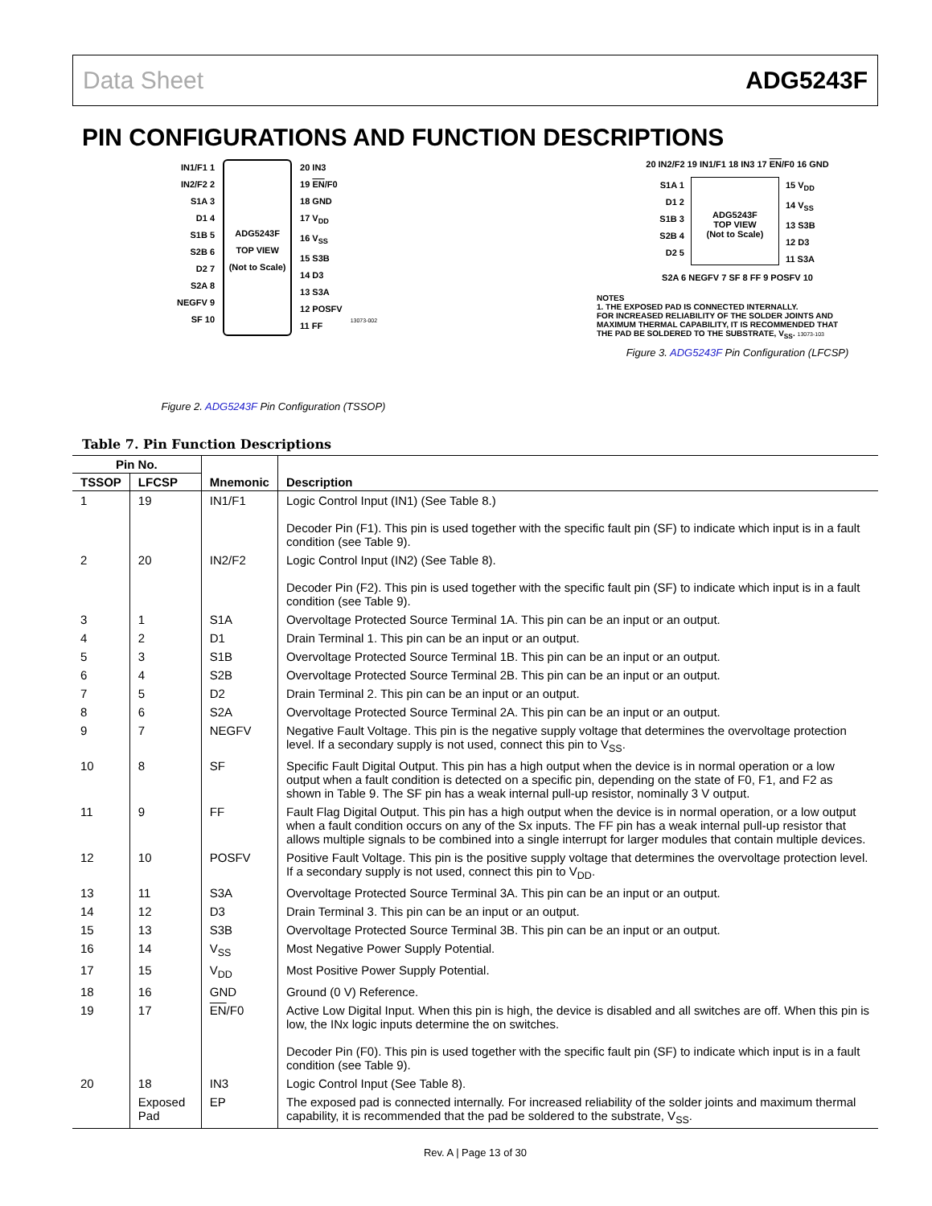Data Sheet ADG5243F
PIN CONFIGURATIONS AND FUNCTION DESCRIPTIONS
IN1/F1 1
IN2/F2 2
S1A 3
D1 4
S1B 5
S2B 6
D2 7
S2A 8
NEGFV 9
SF 10
ADG5243F
TOP VIEW
(Not to Scale)
20 IN3
19 EN/F0
18 GND
17 V<sub>DD</sub>
16 V<sub>SS</sub>
15 S3B
14 D3
13 S3A
12 POSFV
11 FF
13073-002
Figure 2. ADG5243F Pin Configuration (TSSOP)
20 IN2/F2 19 IN1/F1 18 IN3 17 EN/F0 16 GND
S1A 1
D1 2
S1B 3
S2B 4
D2 5
ADG5243F
TOP VIEW
(Not to Scale)
15 V<sub>DD</sub>
14 V<sub>SS</sub>
13 S3B
12 D3
11 S3A
S2A 6 NEGFV 7 SF 8 FF 9 POSFV 10
NOTES
1. THE EXPOSED PAD IS CONNECTED INTERNALLY.
FOR INCREASED RELIABILITY OF THE SOLDER JOINTS AND
MAXIMUM THERMAL CAPABILITY, IT IS RECOMMENDED THAT
THE PAD BE SOLDERED TO THE SUBSTRATE, V<sub>SS</sub>. 13073-103
Figure 3. ADG5243F Pin Configuration (LFCSP)
Table 7. Pin Function Descriptions
| Pin No. | | Mnemonic | Description |
| --- | --- | --- | --- |
| TSSOP | LFCSP | | |
| 1 | 19 | IN1/F1 | Logic Control Input (IN1) (See Table 8.) Decoder Pin (F1). This pin is used together with the specific fault pin (SF) to indicate which input is in a fault condition (see Table 9). |
| 2 | 20 | IN2/F2 | Logic Control Input (IN2) (See Table 8). Decoder Pin (F2). This pin is used together with the specific fault pin (SF) to indicate which input is in a fault condition (see Table 9). |
| 3 | 1 | S1A | Overvoltage Protected Source Terminal 1A. This pin can be an input or an output. |
| 4 | 2 | D1 | Drain Terminal 1. This pin can be an input or an output. |
| 5 | 3 | S1B | Overvoltage Protected Source Terminal 1B. This pin can be an input or an output. |
| 6 | 4 | S2B | Overvoltage Protected Source Terminal 2B. This pin can be an input or an output. |
| 7 | 5 | D2 | Drain Terminal 2. This pin can be an input or an output. |
| 8 | 6 | S2A | Overvoltage Protected Source Terminal 2A. This pin can be an input or an output. |
| 9 | 7 | NEGFV | Negative Fault Voltage. This pin is the negative supply voltage that determines the overvoltage protection level. If a secondary supply is not used, connect this pin to V<sub>SS</sub>. |
| 10 | 8 | SF | Specific Fault Digital Output. This pin has a high output when the device is in normal operation or a low output when a fault condition is detected on a specific pin, depending on the state of F0, F1, and F2 as shown in Table 9. The SF pin has a weak internal pull-up resistor, nominally 3 V output. |
| 11 | 9 | FF | Fault Flag Digital Output. This pin has a high output when the device is in normal operation, or a low output when a fault condition occurs on any of the Sx inputs. The FF pin has a weak internal pull-up resistor that allows multiple signals to be combined into a single interrupt for larger modules that contain multiple devices. |
| 12 | 10 | POSFV | Positive Fault Voltage. This pin is the positive supply voltage that determines the overvoltage protection level. If a secondary supply is not used, connect this pin to V<sub>DD</sub>. |
| 13 | 11 | S3A | Overvoltage Protected Source Terminal 3A. This pin can be an input or an output. |
| 14 | 12 | D3 | Drain Terminal 3. This pin can be an input or an output. |
| 15 | 13 | S3B | Overvoltage Protected Source Terminal 3B. This pin can be an input or an output. |
| 16 | 14 | V<sub>SS</sub> | Most Negative Power Supply Potential. |
| 17 | 15 | V<sub>DD</sub> | Most Positive Power Supply Potential. |
| 18 | 16 | GND | Ground (0 V) Reference. |
| 19 | 17 | EN /F0 | Active Low Digital Input. When this pin is high, the device is disabled and all switches are off. When this pin is low, the INx logic inputs determine the on switches. Decoder Pin (F0). This pin is used together with the specific fault pin (SF) to indicate which input is in a fault condition (see Table 9). |
| 20 | 18 | IN3 | Logic Control Input (See Table 8). |
| | Exposed Pad | EP | The exposed pad is connected internally. For increased reliability of the solder joints and maximum thermal capability, it is recommended that the pad be soldered to the substrate, V<sub>SS</sub>. |
Rev. A | Page 13 of 30